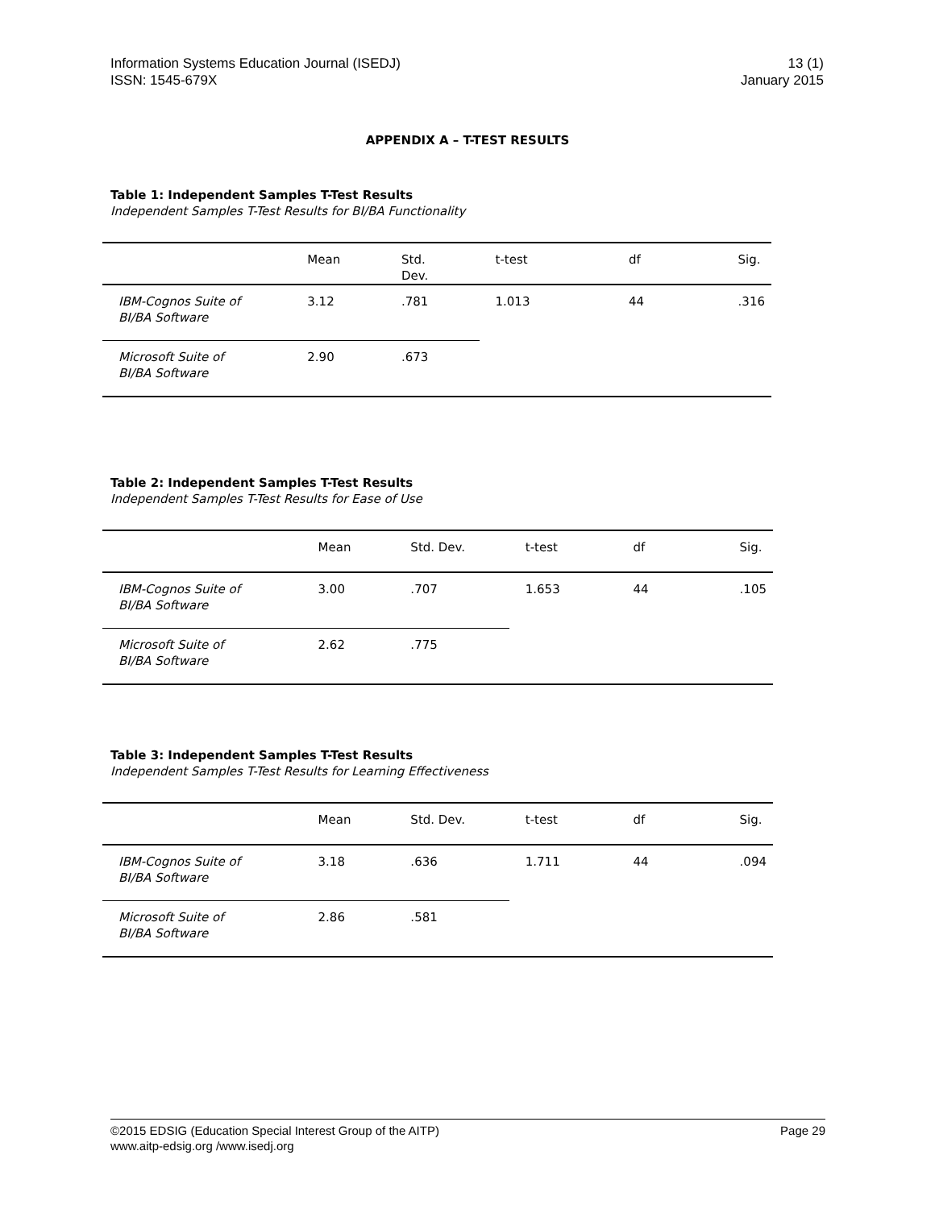Information Systems Education Journal (ISEDJ)
ISSN: 1545-679X
13 (1)
January 2015
APPENDIX A – T-TEST RESULTS
Table 1: Independent Samples T-Test Results
Independent Samples T-Test Results for BI/BA Functionality
| | Mean | Std. Dev. | t-test | df | Sig. |
| --- | --- | --- | --- | --- | --- |
| IBM-Cognos Suite of BI/BA Software | 3.12 | .781 | 1.013 | 44 | .316 |
| Microsoft Suite of BI/BA Software | 2.90 | .673 | | | |
Table 2: Independent Samples T-Test Results
Independent Samples T-Test Results for Ease of Use
| | Mean | Std. Dev. | t-test | df | Sig. |
| --- | --- | --- | --- | --- | --- |
| IBM-Cognos Suite of BI/BA Software | 3.00 | .707 | 1.653 | 44 | .105 |
| Microsoft Suite of BI/BA Software | 2.62 | .775 | | | |
Table 3: Independent Samples T-Test Results
Independent Samples T-Test Results for Learning Effectiveness
| | Mean | Std. Dev. | t-test | df | Sig. |
| --- | --- | --- | --- | --- | --- |
| IBM-Cognos Suite of BI/BA Software | 3.18 | .636 | 1.711 | 44 | .094 |
| Microsoft Suite of BI/BA Software | 2.86 | .581 | | | |
©2015 EDSIG (Education Special Interest Group of the AITP)
www.aitp-edsig.org /www.isedj.org
Page 29